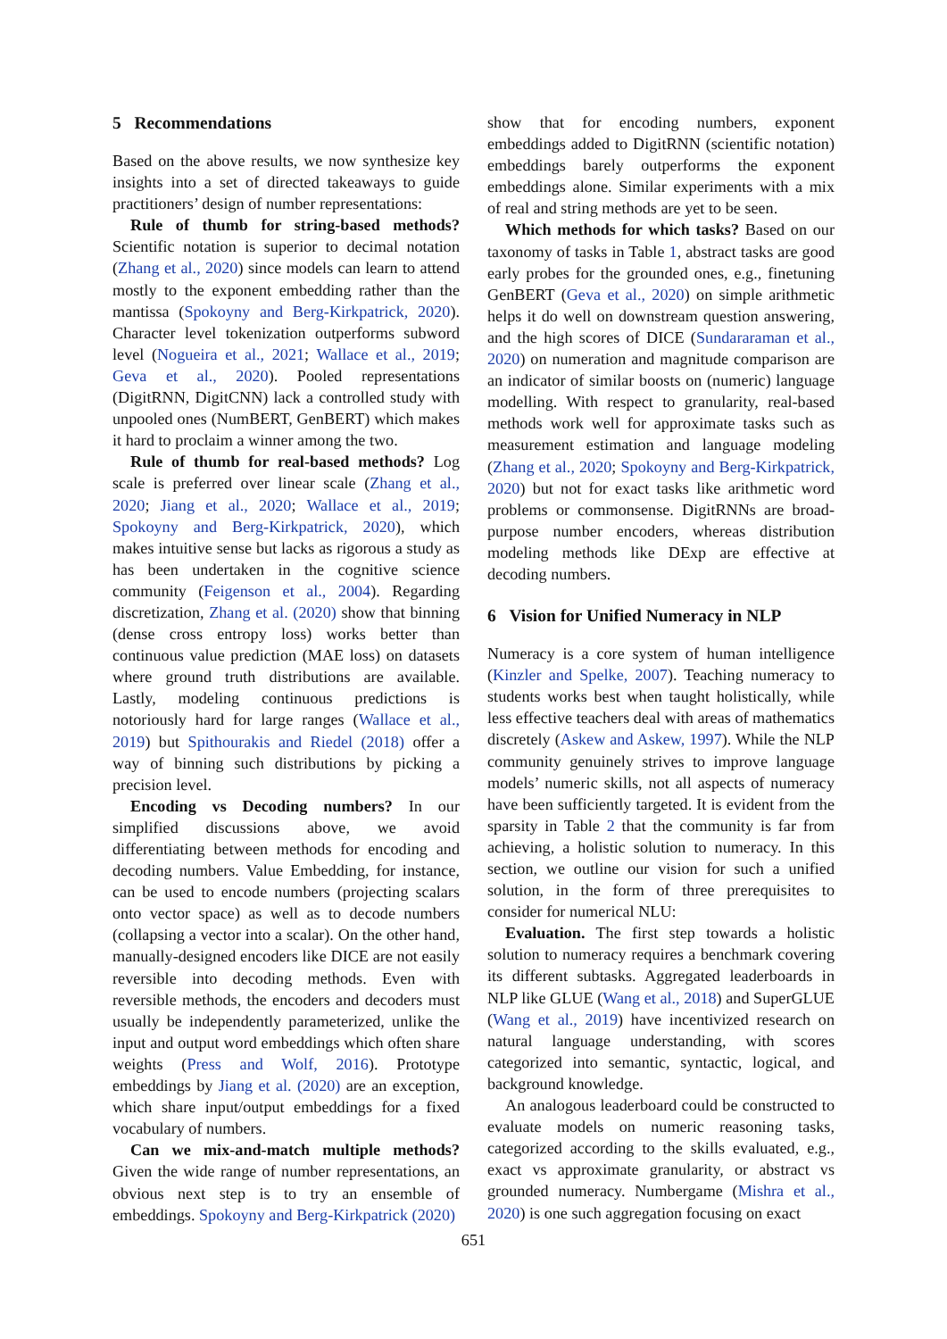5 Recommendations
Based on the above results, we now synthesize key insights into a set of directed takeaways to guide practitioners’ design of number representations:
Rule of thumb for string-based methods? Scientific notation is superior to decimal notation (Zhang et al., 2020) since models can learn to attend mostly to the exponent embedding rather than the mantissa (Spokoyny and Berg-Kirkpatrick, 2020). Character level tokenization outperforms subword level (Nogueira et al., 2021; Wallace et al., 2019; Geva et al., 2020). Pooled representations (DigitRNN, DigitCNN) lack a controlled study with unpooled ones (NumBERT, GenBERT) which makes it hard to proclaim a winner among the two.
Rule of thumb for real-based methods? Log scale is preferred over linear scale (Zhang et al., 2020; Jiang et al., 2020; Wallace et al., 2019; Spokoyny and Berg-Kirkpatrick, 2020), which makes intuitive sense but lacks as rigorous a study as has been undertaken in the cognitive science community (Feigenson et al., 2004). Regarding discretization, Zhang et al. (2020) show that binning (dense cross entropy loss) works better than continuous value prediction (MAE loss) on datasets where ground truth distributions are available. Lastly, modeling continuous predictions is notoriously hard for large ranges (Wallace et al., 2019) but Spithourakis and Riedel (2018) offer a way of binning such distributions by picking a precision level.
Encoding vs Decoding numbers? In our simplified discussions above, we avoid differentiating between methods for encoding and decoding numbers. Value Embedding, for instance, can be used to encode numbers (projecting scalars onto vector space) as well as to decode numbers (collapsing a vector into a scalar). On the other hand, manually-designed encoders like DICE are not easily reversible into decoding methods. Even with reversible methods, the encoders and decoders must usually be independently parameterized, unlike the input and output word embeddings which often share weights (Press and Wolf, 2016). Prototype embeddings by Jiang et al. (2020) are an exception, which share input/output embeddings for a fixed vocabulary of numbers.
Can we mix-and-match multiple methods? Given the wide range of number representations, an obvious next step is to try an ensemble of embeddings. Spokoyny and Berg-Kirkpatrick (2020)
show that for encoding numbers, exponent embeddings added to DigitRNN (scientific notation) embeddings barely outperforms the exponent embeddings alone. Similar experiments with a mix of real and string methods are yet to be seen.
Which methods for which tasks? Based on our taxonomy of tasks in Table 1, abstract tasks are good early probes for the grounded ones, e.g., finetuning GenBERT (Geva et al., 2020) on simple arithmetic helps it do well on downstream question answering, and the high scores of DICE (Sundararaman et al., 2020) on numeration and magnitude comparison are an indicator of similar boosts on (numeric) language modelling. With respect to granularity, real-based methods work well for approximate tasks such as measurement estimation and language modeling (Zhang et al., 2020; Spokoyny and Berg-Kirkpatrick, 2020) but not for exact tasks like arithmetic word problems or commonsense. DigitRNNs are broad-purpose number encoders, whereas distribution modeling methods like DExp are effective at decoding numbers.
6 Vision for Unified Numeracy in NLP
Numeracy is a core system of human intelligence (Kinzler and Spelke, 2007). Teaching numeracy to students works best when taught holistically, while less effective teachers deal with areas of mathematics discretely (Askew and Askew, 1997). While the NLP community genuinely strives to improve language models’ numeric skills, not all aspects of numeracy have been sufficiently targeted. It is evident from the sparsity in Table 2 that the community is far from achieving, a holistic solution to numeracy. In this section, we outline our vision for such a unified solution, in the form of three prerequisites to consider for numerical NLU:
Evaluation. The first step towards a holistic solution to numeracy requires a benchmark covering its different subtasks. Aggregated leaderboards in NLP like GLUE (Wang et al., 2018) and SuperGLUE (Wang et al., 2019) have incentivized research on natural language understanding, with scores categorized into semantic, syntactic, logical, and background knowledge.
An analogous leaderboard could be constructed to evaluate models on numeric reasoning tasks, categorized according to the skills evaluated, e.g., exact vs approximate granularity, or abstract vs grounded numeracy. Numbergame (Mishra et al., 2020) is one such aggregation focusing on exact
651